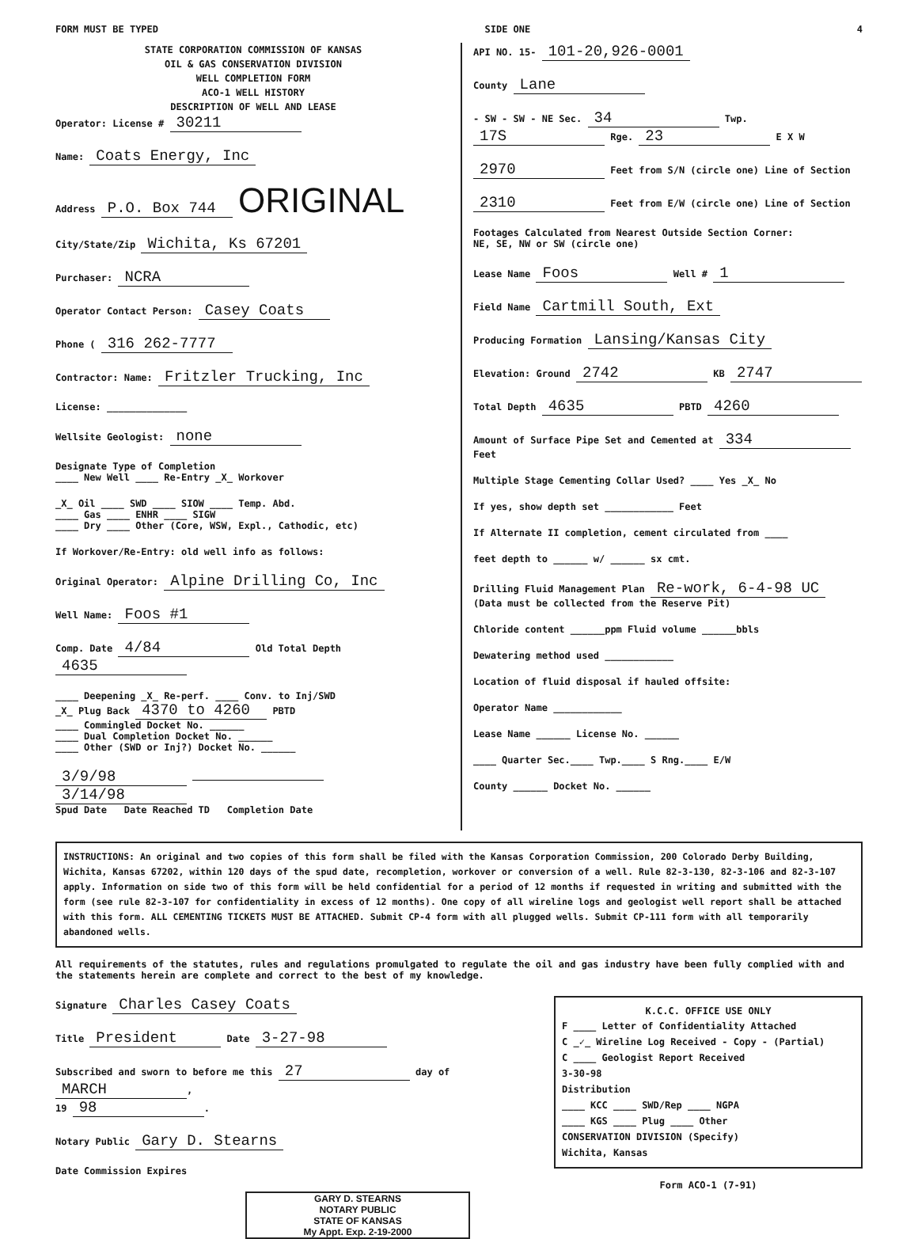FORM MUST BE TYPED SIDE ONE 4
STATE CORPORATION COMMISSION OF KANSAS
OIL & GAS CONSERVATION DIVISION
WELL COMPLETION FORM
ACO-1 WELL HISTORY
DESCRIPTION OF WELL AND LEASE
Operator: License # 30211
Name: Coats Energy, Inc
Address P.O. Box 744 ORIGINAL
City/State/Zip Wichita, Ks 67201
Purchaser: NCRA
Operator Contact Person: Casey Coats
Phone ( 316 262-7777
Contractor: Name: Fritzler Trucking, Inc
License: ______________
Wellsite Geologist: none
Designate Type of Completion
____ New Well ____ Re-Entry _X_ Workover
_X_ Oil ____ SWD ____ SIOW ____ Temp. Abd.
____ Gas ____ ENHR ____ SIGW
____ Dry ____ Other (Core, WSW, Expl., Cathodic, etc)
If Workover/Re-Entry: old well info as follows:
Original Operator: Alpine Drilling Co, Inc
Well Name: Foos #1
Comp. Date 4/84 Old Total Depth 4635
____ Deepening _X_ Re-perf. ____ Conv. to Inj/SWD
_X_ Plug Back 4370 to 4260 PBTD
____ Commingled Docket No. ______
____ Dual Completion Docket No. ______
____ Other (SWD or Inj?) Docket No. ______
3/9/98 3/14/98
Spud Date Date Reached TD Completion Date
API NO. 15- 101-20,926-0001
County Lane
- SW - SW - NE Sec. 34 Twp. 17S Rge. 23 E X W
2970 Feet from S/N (circle one) Line of Section
2310 Feet from E/W (circle one) Line of Section
Footages Calculated from Nearest Outside Section Corner:
NE, SE, NW or SW (circle one)
Lease Name Foos Well # 1
Field Name Cartmill South, Ext
Producing Formation Lansing/Kansas City
Elevation: Ground 2742 KB 2747
Total Depth 4635 PBTD 4260
Amount of Surface Pipe Set and Cemented at 334 Feet
Multiple Stage Cementing Collar Used? ____ Yes _X_ No
If yes, show depth set ____________ Feet
If Alternate II completion, cement circulated from ____
feet depth to ______ w/ ______ sx cmt.
Drilling Fluid Management Plan Re-work, 6-4-98 UC
(Data must be collected from the Reserve Pit)
Chloride content ______ppm Fluid volume ______bbls
Dewatering method used ____________
Location of fluid disposal if hauled offsite:
Operator Name ____________
Lease Name ______ License No. ______
____ Quarter Sec.____ Twp.____ S Rng.____ E/W
County ______ Docket No. ______
INSTRUCTIONS: An original and two copies of this form shall be filed with the Kansas Corporation Commission, 200 Colorado Derby Building, Wichita, Kansas 67202, within 120 days of the spud date, recompletion, workover or conversion of a well. Rule 82-3-130, 82-3-106 and 82-3-107 apply. Information on side two of this form will be held confidential for a period of 12 months if requested in writing and submitted with the form (see rule 82-3-107 for confidentiality in excess of 12 months). One copy of all wireline logs and geologist well report shall be attached with this form. ALL CEMENTING TICKETS MUST BE ATTACHED. Submit CP-4 form with all plugged wells. Submit CP-111 form with all temporarily abandoned wells.
All requirements of the statutes, rules and regulations promulgated to regulate the oil and gas industry have been fully complied with and the statements herein are complete and correct to the best of my knowledge.
Signature Charles Casey Coats
Title President Date 3-27-98
Subscribed and sworn to before me this 27 day of MARCH,
19 98.
Notary Public Gary D. Stearns
Date Commission Expires
GARY D. STEARNS
NOTARY PUBLIC
STATE OF KANSAS
My Appt. Exp. 2-19-2000
K.C.C. OFFICE USE ONLY
F ____ Letter of Confidentiality Attached
C _✓_ Wireline Log Received - Copy - (Partial)
C ____ Geologist Report Received
3-30-98
Distribution
____ KCC ____ SWD/Rep ____ NGPA
____ KGS ____ Plug ____ Other
CONSERVATION DIVISION (Specify)
Wichita, Kansas
Form ACO-1 (7-91)